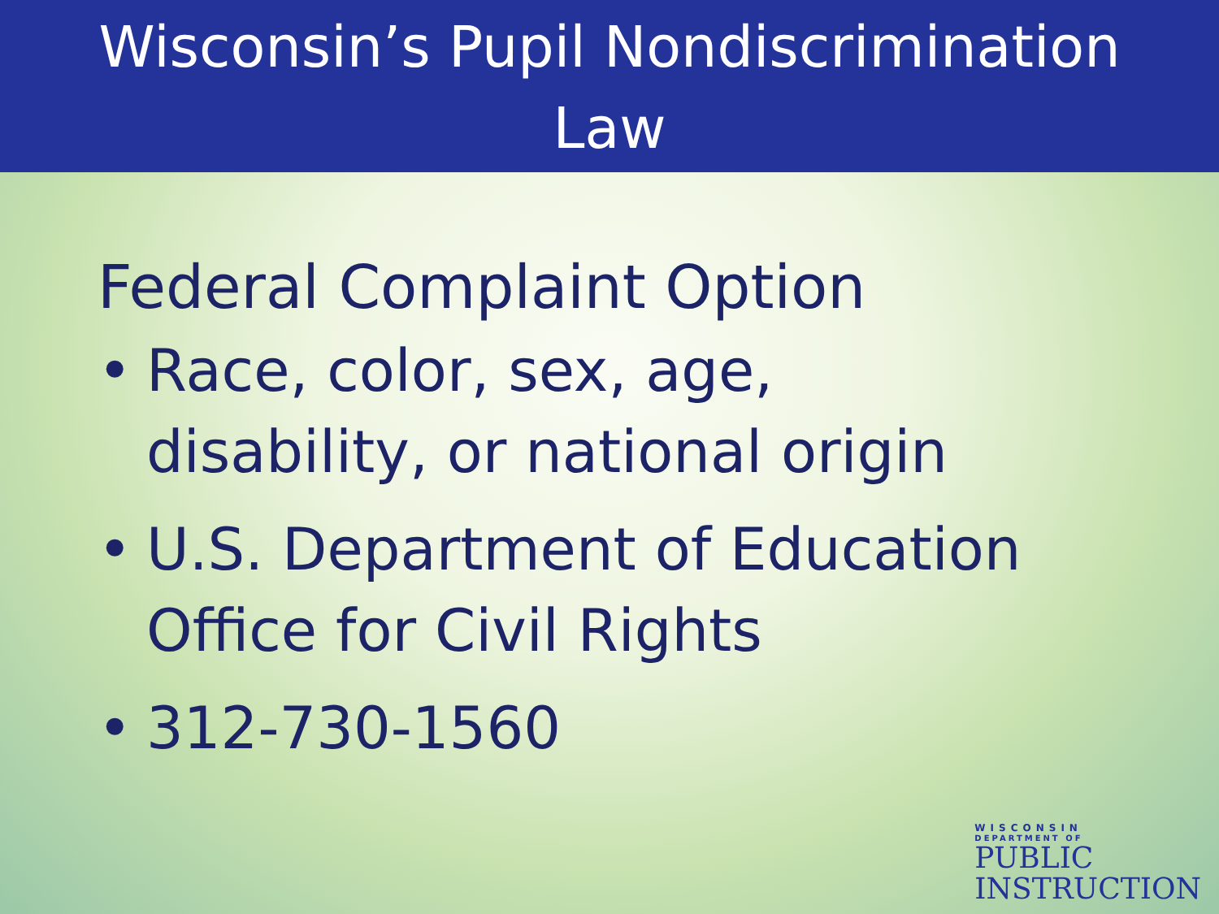Wisconsin’s Pupil Nondiscrimination
Law
Federal Complaint Option
• Race, color, sex, age,
disability, or national origin
• U.S. Department of Education
Office for Civil Rights
• 312-730-1560
WISCONSIN
DEPARTMENT OF
PUBLIC
INSTRUCTION